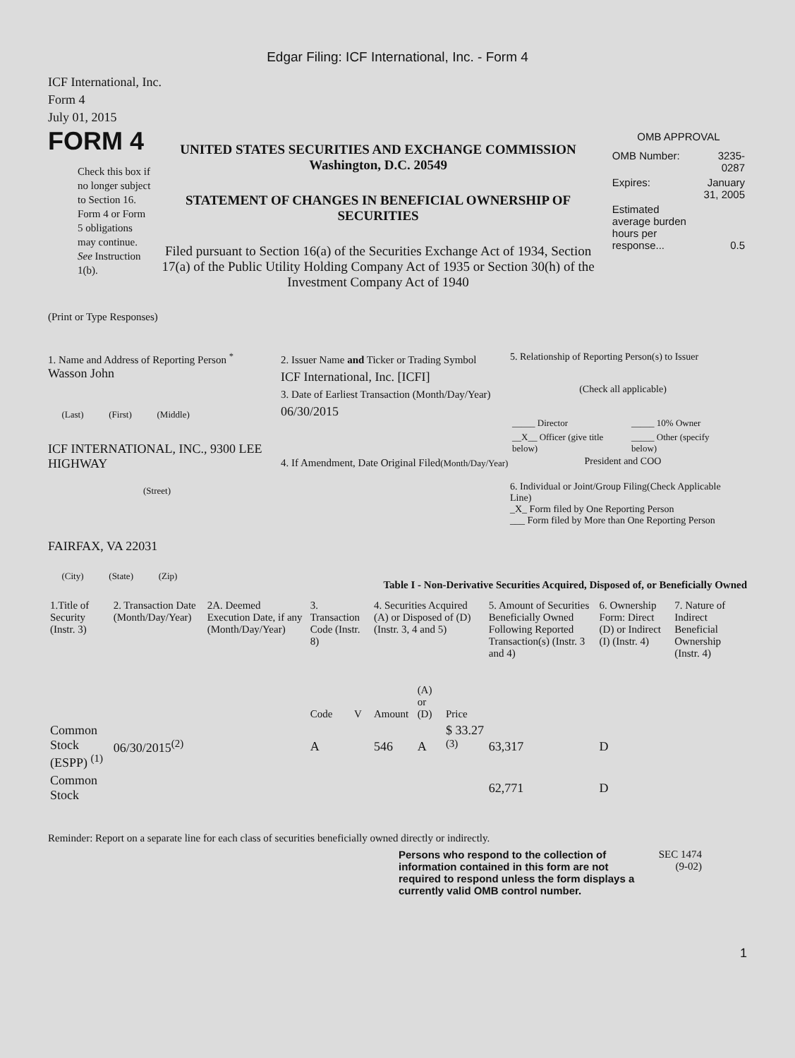Edgar Filing: ICF International, Inc. - Form 4
ICF International, Inc.
Form 4
July 01, 2015
FORM 4
Check this box if no longer subject to Section 16. Form 4 or Form 5 obligations may continue. See Instruction 1(b).
UNITED STATES SECURITIES AND EXCHANGE COMMISSION
Washington, D.C. 20549
STATEMENT OF CHANGES IN BENEFICIAL OWNERSHIP OF SECURITIES
Filed pursuant to Section 16(a) of the Securities Exchange Act of 1934, Section 17(a) of the Public Utility Holding Company Act of 1935 or Section 30(h) of the Investment Company Act of 1940
OMB APPROVAL
| OMB Number: | 3235-0287 |
| Expires: | January 31, 2005 |
| Estimated average burden hours per response... | 0.5 |
(Print or Type Responses)
1. Name and Address of Reporting Person <sup>*</sup>
Wasson John
(Last) (First) (Middle)
ICF INTERNATIONAL, INC., 9300 LEE HIGHWAY
(Street)
FAIRFAX, VA 22031
(City) (State) (Zip)
2. Issuer Name and Ticker or Trading Symbol
ICF International, Inc. [ICFI]
3. Date of Earliest Transaction (Month/Day/Year)
06/30/2015
4. If Amendment, Date Original Filed(Month/Day/Year)
5. Relationship of Reporting Person(s) to Issuer
(Check all applicable)
| _____ Director | _____ 10% Owner |
| __X__ Officer (give title below) | _____ Other (specify below) |
President and COO
6. Individual or Joint/Group Filing(Check Applicable Line)
_X_ Form filed by One Reporting Person
___ Form filed by More than One Reporting Person
Table I - Non-Derivative Securities Acquired, Disposed of, or Beneficially Owned
| 1.Title of Security (Instr. 3) | 2. Transaction Date (Month/Day/Year) | 2A. Deemed Execution Date, if any (Month/Day/Year) | 3. Transaction Code (Instr. 8) | | 4. Securities Acquired (A) or Disposed of (D) (Instr. 3, 4 and 5) | | | 5. Amount of Securities Beneficially Owned Following Reported Transaction(s) (Instr. 3 and 4) | 6. Ownership Form: Direct (D) or Indirect (I) (Instr. 4) | 7. Nature of Indirect Beneficial Ownership (Instr. 4) |
| --- | --- | --- | --- | --- | --- | --- | --- | --- | --- | --- |
| | | | Code | V | Amount | (A) or (D) | Price | | | |
| Common Stock (ESPP) <sup>(1)</sup> | 06/30/2015<sup>(2)</sup> | | A | | 546 | A | $ 33.27 <sup>(3)</sup> | 63,317 | D | |
| Common Stock | | | | | | | | 62,771 | D | |
Reminder: Report on a separate line for each class of securities beneficially owned directly or indirectly.
Persons who respond to the collection of information contained in this form are not required to respond unless the form displays a currently valid OMB control number.
SEC 1474
(9-02)
1